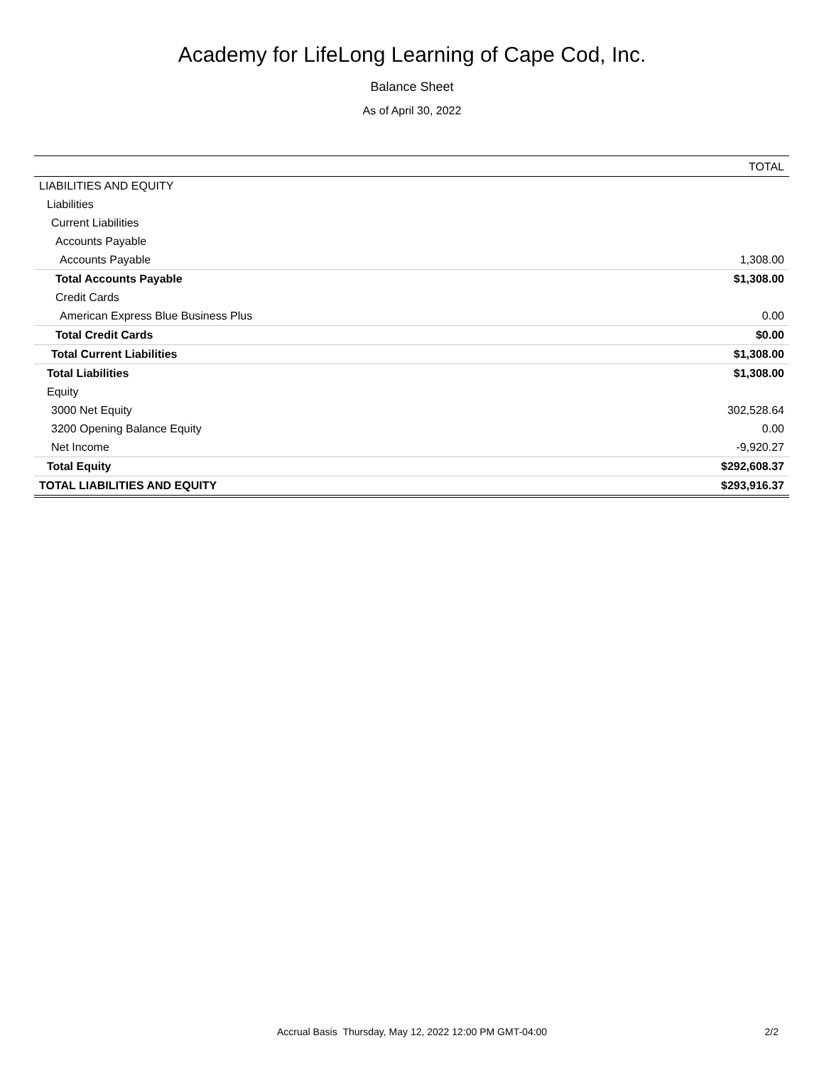Academy for LifeLong Learning of Cape Cod, Inc.
Balance Sheet
As of April 30, 2022
| | TOTAL |
| --- | --- |
| LIABILITIES AND EQUITY | |
| Liabilities | |
| Current Liabilities | |
| Accounts Payable | |
| Accounts Payable | 1,308.00 |
| Total Accounts Payable | $1,308.00 |
| Credit Cards | |
| American Express Blue Business Plus | 0.00 |
| Total Credit Cards | $0.00 |
| Total Current Liabilities | $1,308.00 |
| Total Liabilities | $1,308.00 |
| Equity | |
| 3000 Net Equity | 302,528.64 |
| 3200 Opening Balance Equity | 0.00 |
| Net Income | -9,920.27 |
| Total Equity | $292,608.37 |
| TOTAL LIABILITIES AND EQUITY | $293,916.37 |
Accrual Basis Thursday, May 12, 2022 12:00 PM GMT-04:00
2/2